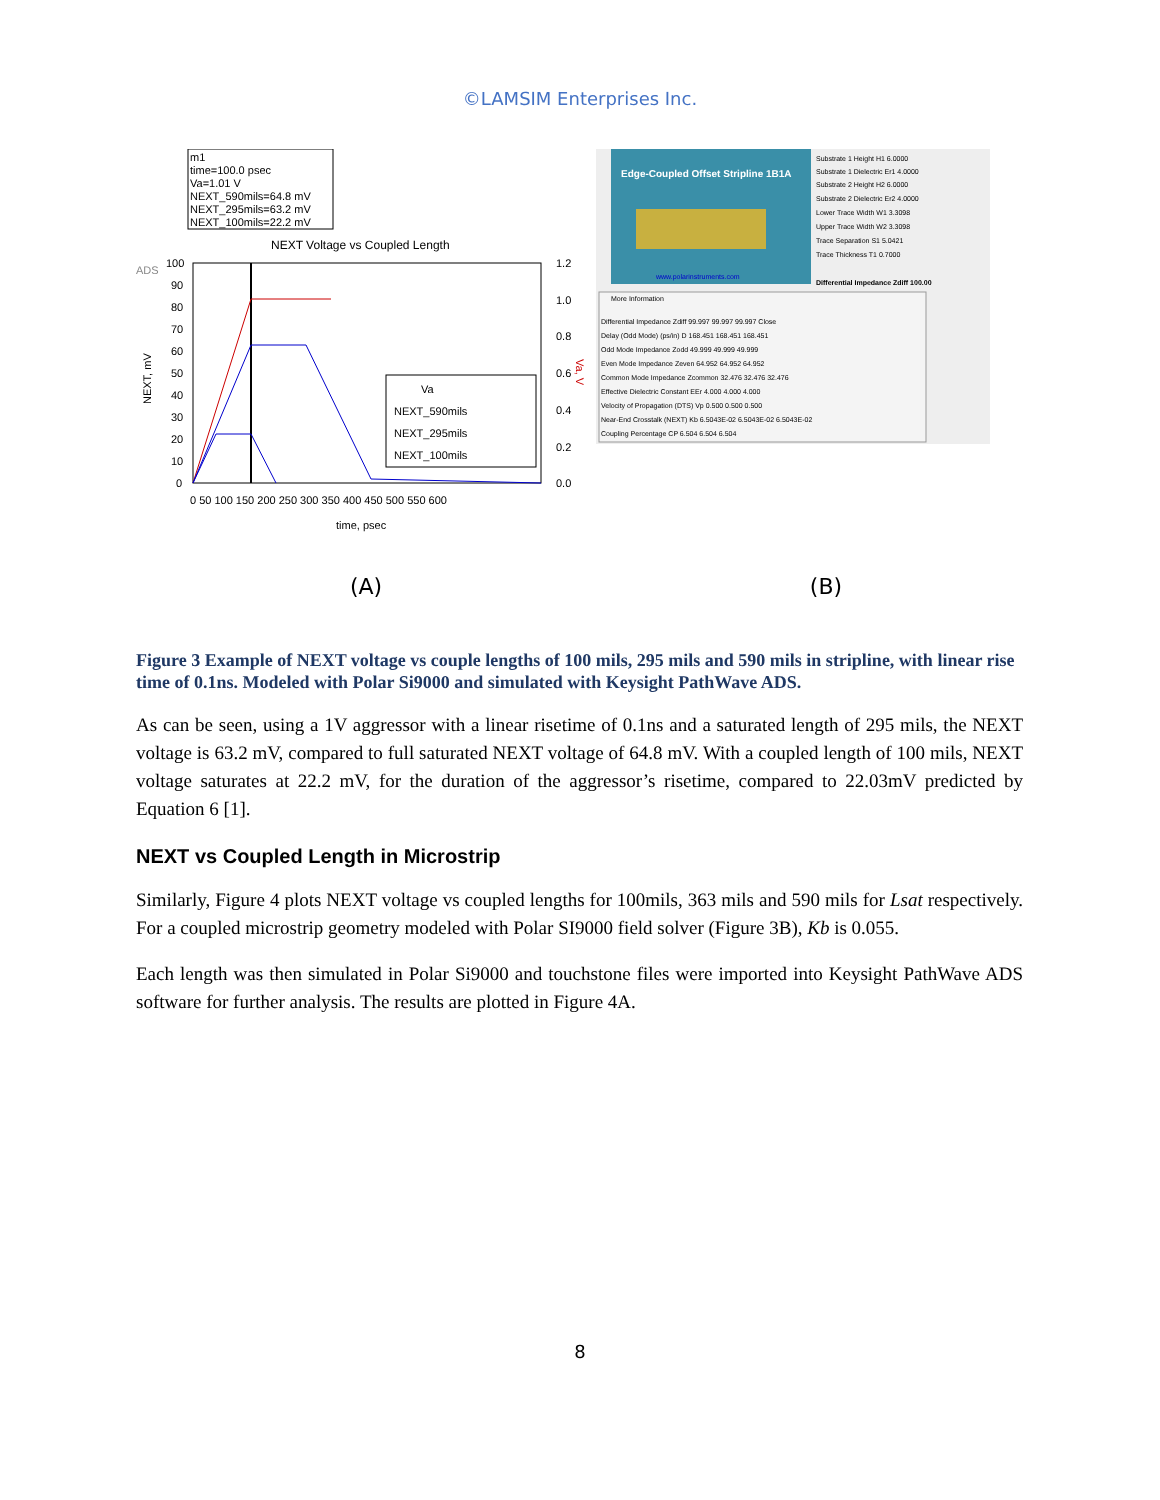©LAMSIM Enterprises Inc.
m1
time=100.0 psec
Va=1.01 V
NEXT_590mils=64.8 mV
NEXT_295mils=63.2 mV
NEXT_100mils=22.2 mV
NEXT Voltage vs Coupled Length
ADS
100
90
80
70
60
50
40
30
20
10
0
1.2
1.0
0.8
0.6
0.4
0.2
0.0
0 50 100 150 200 250 300 350 400 450 500 550 600
time, psec
NEXT, mV
Va, V
Va
NEXT_590mils
NEXT_295mils
NEXT_100mils
Edge-Coupled Offset Stripline 1B1A
www.polarinstruments.com
Substrate 1 Height H1 6.0000
Substrate 1 Dielectric Er1 4.0000
Substrate 2 Height H2 6.0000
Substrate 2 Dielectric Er2 4.0000
Lower Trace Width W1 3.3098
Upper Trace Width W2 3.3098
Trace Separation S1 5.0421
Trace Thickness T1 0.7000
Differential Impedance Zdiff 100.00
More Information
Differential Impedance Zdiff 99.997 99.997 99.997 Close
Delay (Odd Mode) (ps/in) D 168.451 168.451 168.451
Odd Mode Impedance Zodd 49.999 49.999 49.999
Even Mode Impedance Zeven 64.952 64.952 64.952
Common Mode Impedance Zcommon 32.476 32.476 32.476
Effective Dielectric Constant EEr 4.000 4.000 4.000
Velocity of Propagation (DTS) Vp 0.500 0.500 0.500
Near-End Crosstalk (NEXT) Kb 6.5043E-02 6.5043E-02 6.5043E-02
Coupling Percentage CP 6.504 6.504 6.504
(A) (B)
Figure 3 Example of NEXT voltage vs couple lengths of 100 mils, 295 mils and 590 mils in stripline, with linear rise time of 0.1ns. Modeled with Polar Si9000 and simulated with Keysight PathWave ADS.
As can be seen, using a 1V aggressor with a linear risetime of 0.1ns and a saturated length of 295 mils, the NEXT voltage is 63.2 mV, compared to full saturated NEXT voltage of 64.8 mV. With a coupled length of 100 mils, NEXT voltage saturates at 22.2 mV, for the duration of the aggressor’s risetime, compared to 22.03mV predicted by Equation 6 [1].
NEXT vs Coupled Length in Microstrip
Similarly, Figure 4 plots NEXT voltage vs coupled lengths for 100mils, 363 mils and 590 mils for Lsat respectively. For a coupled microstrip geometry modeled with Polar SI9000 field solver (Figure 3B), Kb is 0.055.
Each length was then simulated in Polar Si9000 and touchstone files were imported into Keysight PathWave ADS software for further analysis. The results are plotted in Figure 4A.
8